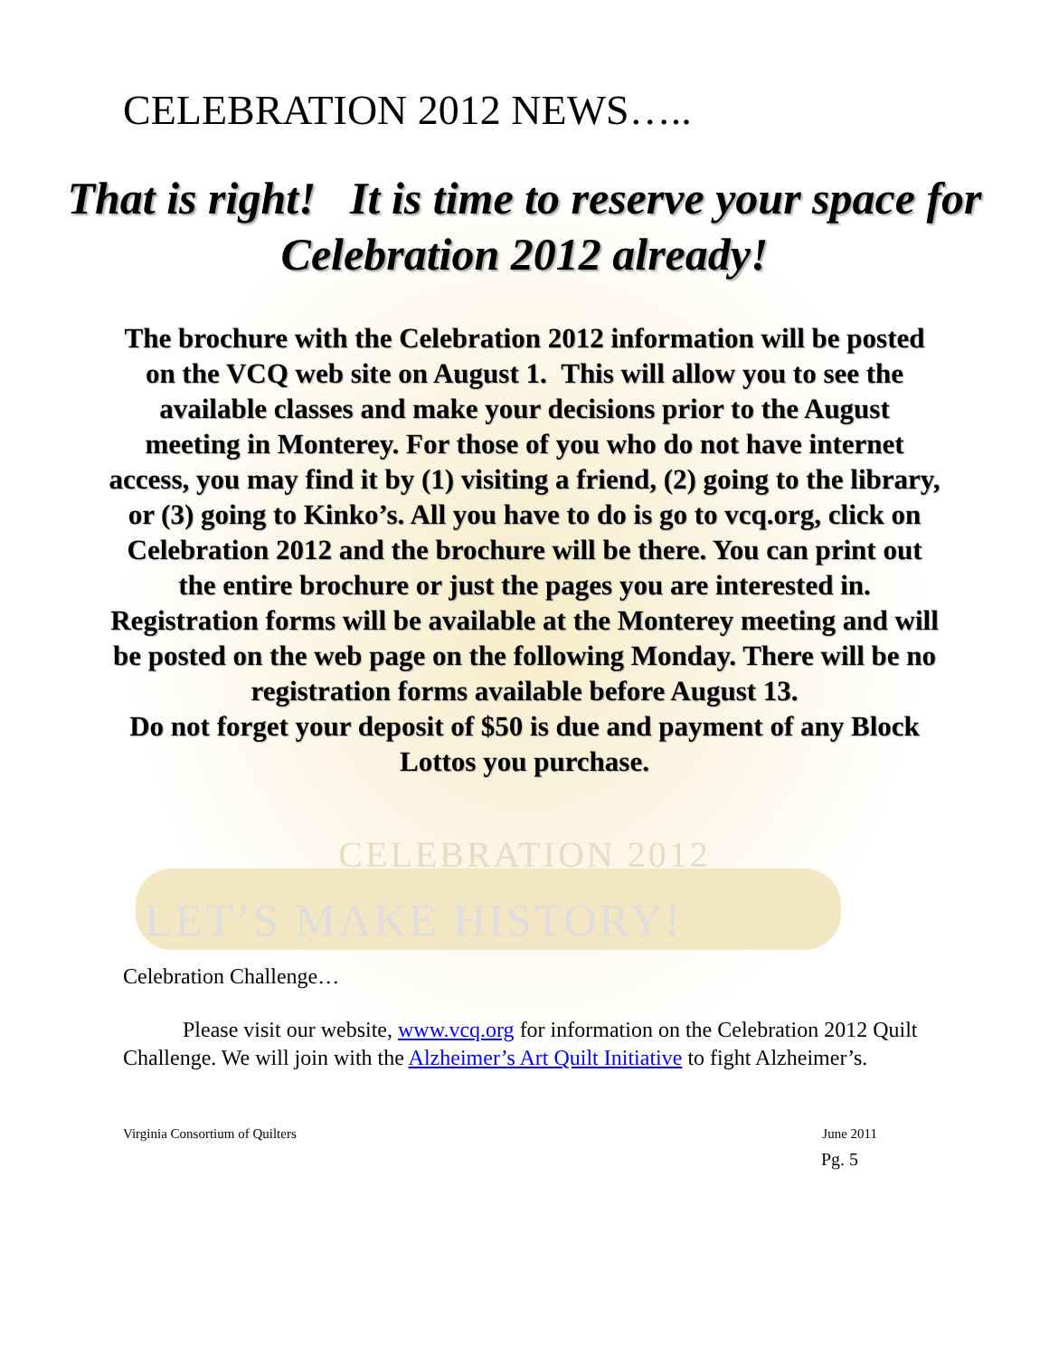CELEBRATION 2012 NEWS…..
That is right! It is time to reserve your space for Celebration 2012 already!
The brochure with the Celebration 2012 information will be posted on the VCQ web site on August 1. This will allow you to see the available classes and make your decisions prior to the August meeting in Monterey. For those of you who do not have internet access, you may find it by (1) visiting a friend, (2) going to the library, or (3) going to Kinko’s. All you have to do is go to vcq.org, click on Celebration 2012 and the brochure will be there. You can print out the entire brochure or just the pages you are interested in.
Registration forms will be available at the Monterey meeting and will be posted on the web page on the following Monday. There will be no registration forms available before August 13.
Do not forget your deposit of $50 is due and payment of any Block Lottos you purchase.
CELEBRATION 2012
LET’S MAKE HISTORY!
Celebration Challenge…
Please visit our website, www.vcq.org for information on the Celebration 2012 Quilt Challenge. We will join with the Alzheimer’s Art Quilt Initiative to fight Alzheimer’s.
Virginia Consortium of Quilters June 2011
Pg. 5